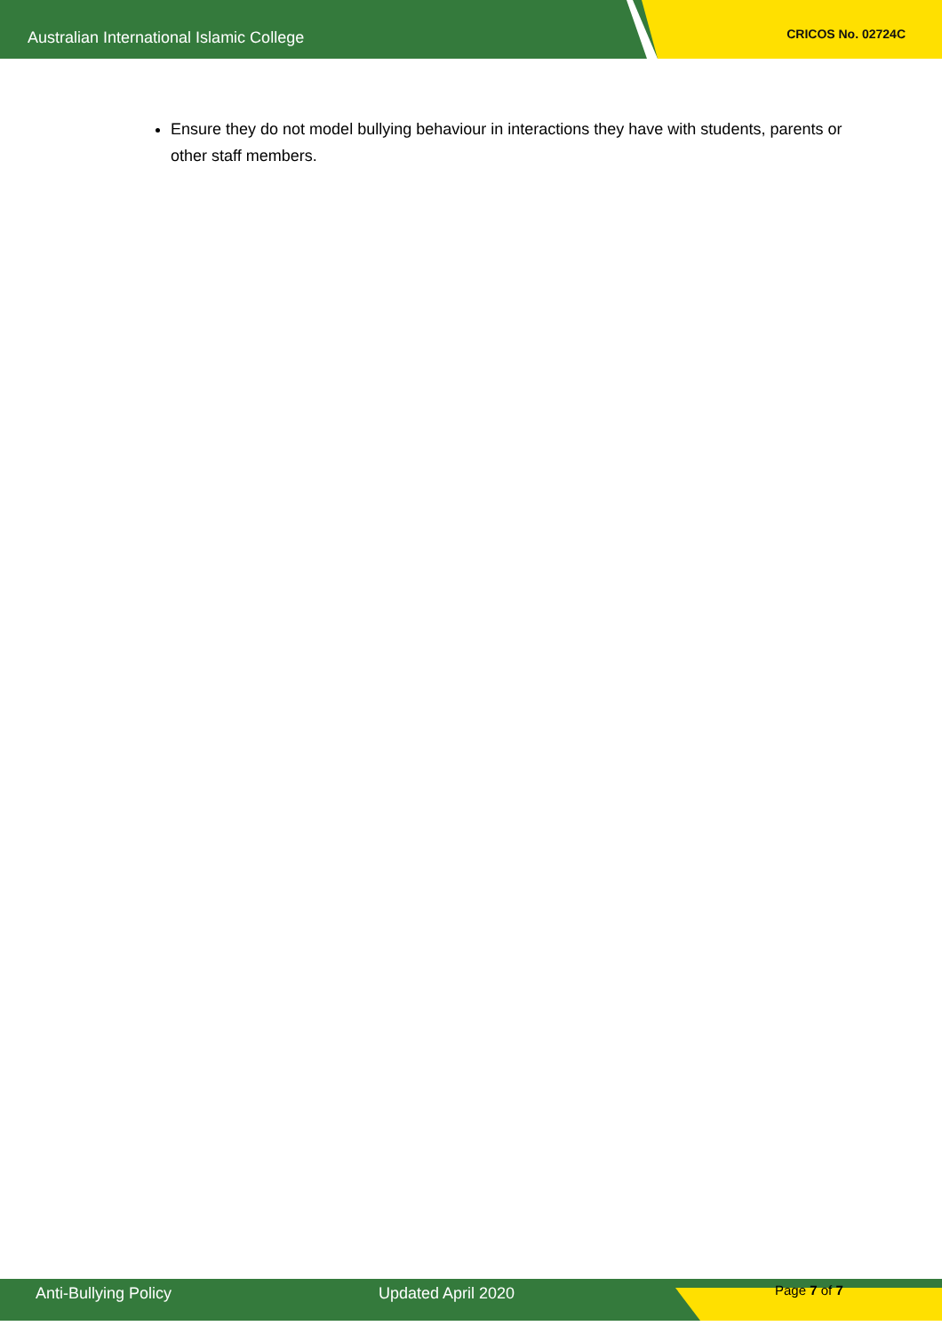Australian International Islamic College CRICOS No. 02724C
Ensure they do not model bullying behaviour in interactions they have with students, parents or other staff members.
Anti-Bullying Policy Updated April 2020 Page 7 of 7